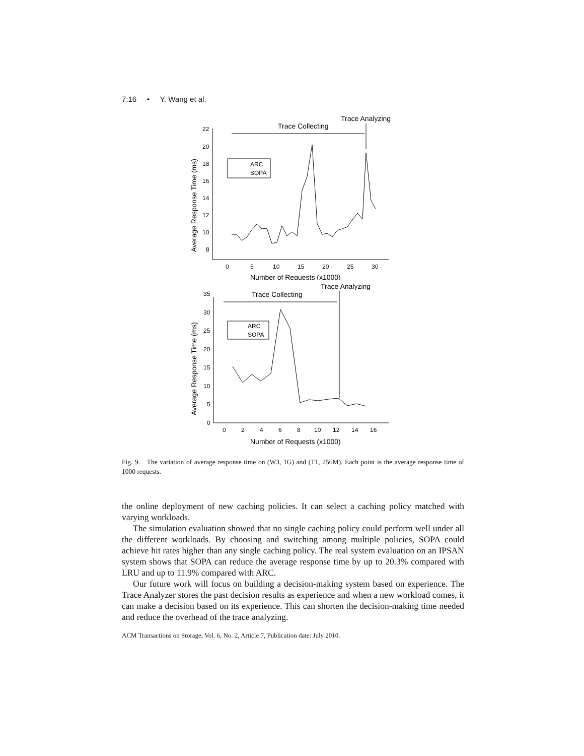7:16 • Y. Wang et al.
Trace Analyzing
Trace Collecting
22
20
18
16
14
12
10
8
0
5
10
15
20
25
30
Number of Requests (x1000)
Average Response Time (ms)
ARC
SOPA
Trace Analyzing
Trace Collecting
35
30
25
20
15
10
5
0
0
2
4
6
8
10
12
14
16
Number of Requests (x1000)
Average Response Time (ms)
ARC
SOPA
Fig. 9. The variation of average response time on (W3, 1G) and (T1, 256M). Each point is the average response time of 1000 requests.
the online deployment of new caching policies. It can select a caching policy matched with varying workloads.
The simulation evaluation showed that no single caching policy could perform well under all the different workloads. By choosing and switching among multiple policies, SOPA could achieve hit rates higher than any single caching policy. The real system evaluation on an IPSAN system shows that SOPA can reduce the average response time by up to 20.3% compared with LRU and up to 11.9% compared with ARC.
Our future work will focus on building a decision-making system based on experience. The Trace Analyzer stores the past decision results as experience and when a new workload comes, it can make a decision based on its experience. This can shorten the decision-making time needed and reduce the overhead of the trace analyzing.
ACM Transactions on Storage, Vol. 6, No. 2, Article 7, Publication date: July 2010.